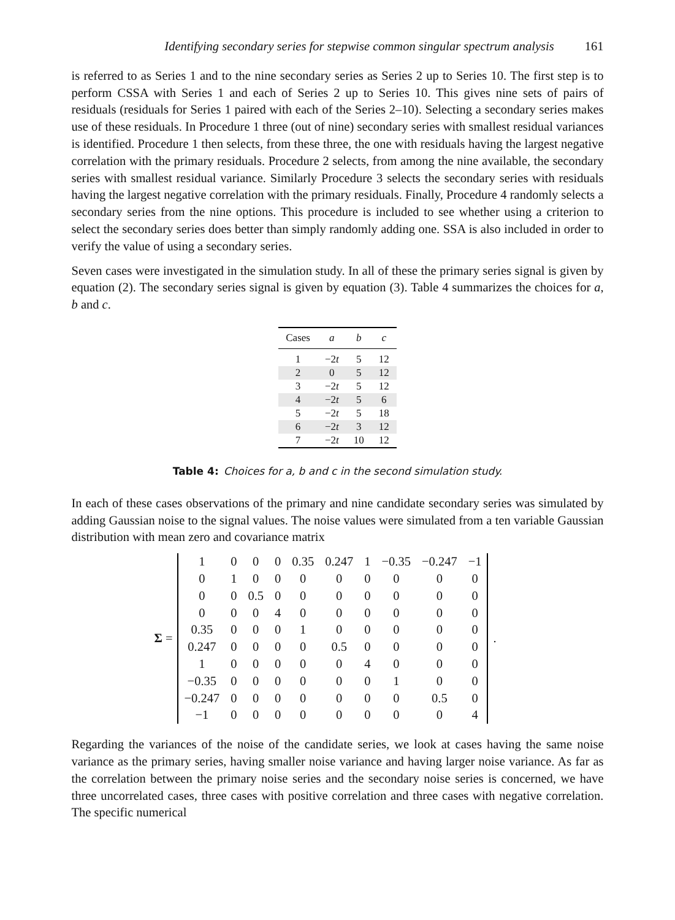Identifying secondary series for stepwise common singular spectrum analysis 161
is referred to as Series 1 and to the nine secondary series as Series 2 up to Series 10. The first step is to perform CSSA with Series 1 and each of Series 2 up to Series 10. This gives nine sets of pairs of residuals (residuals for Series 1 paired with each of the Series 2–10). Selecting a secondary series makes use of these residuals. In Procedure 1 three (out of nine) secondary series with smallest residual variances is identified. Procedure 1 then selects, from these three, the one with residuals having the largest negative correlation with the primary residuals. Procedure 2 selects, from among the nine available, the secondary series with smallest residual variance. Similarly Procedure 3 selects the secondary series with residuals having the largest negative correlation with the primary residuals. Finally, Procedure 4 randomly selects a secondary series from the nine options. This procedure is included to see whether using a criterion to select the secondary series does better than simply randomly adding one. SSA is also included in order to verify the value of using a secondary series.
Seven cases were investigated in the simulation study. In all of these the primary series signal is given by equation (2). The secondary series signal is given by equation (3). Table 4 summarizes the choices for a, b and c.
| Cases | a | b | c |
| --- | --- | --- | --- |
| 1 | −2 t | 5 | 12 |
| 2 | 0 | 5 | 12 |
| 3 | −2 t | 5 | 12 |
| 4 | −2 t | 5 | 6 |
| 5 | −2 t | 5 | 18 |
| 6 | −2 t | 3 | 12 |
| 7 | −2 t | 10 | 12 |
Table 4: Choices for a, b and c in the second simulation study.
In each of these cases observations of the primary and nine candidate secondary series was simulated by adding Gaussian noise to the signal values. The noise values were simulated from a ten variable Gaussian distribution with mean zero and covariance matrix
Σ =
| 1 | 0 | 0 | 0 | 0.35 | 0.247 | 1 | −0.35 | −0.247 | −1 |
| 0 | 1 | 0 | 0 | 0 | 0 | 0 | 0 | 0 | 0 |
| 0 | 0 | 0.5 | 0 | 0 | 0 | 0 | 0 | 0 | 0 |
| 0 | 0 | 0 | 4 | 0 | 0 | 0 | 0 | 0 | 0 |
| 0.35 | 0 | 0 | 0 | 1 | 0 | 0 | 0 | 0 | 0 |
| 0.247 | 0 | 0 | 0 | 0 | 0.5 | 0 | 0 | 0 | 0 |
| 1 | 0 | 0 | 0 | 0 | 0 | 4 | 0 | 0 | 0 |
| −0.35 | 0 | 0 | 0 | 0 | 0 | 0 | 1 | 0 | 0 |
| −0.247 | 0 | 0 | 0 | 0 | 0 | 0 | 0 | 0.5 | 0 |
| −1 | 0 | 0 | 0 | 0 | 0 | 0 | 0 | 0 | 4 |
.
Regarding the variances of the noise of the candidate series, we look at cases having the same noise variance as the primary series, having smaller noise variance and having larger noise variance. As far as the correlation between the primary noise series and the secondary noise series is concerned, we have three uncorrelated cases, three cases with positive correlation and three cases with negative correlation. The specific numerical